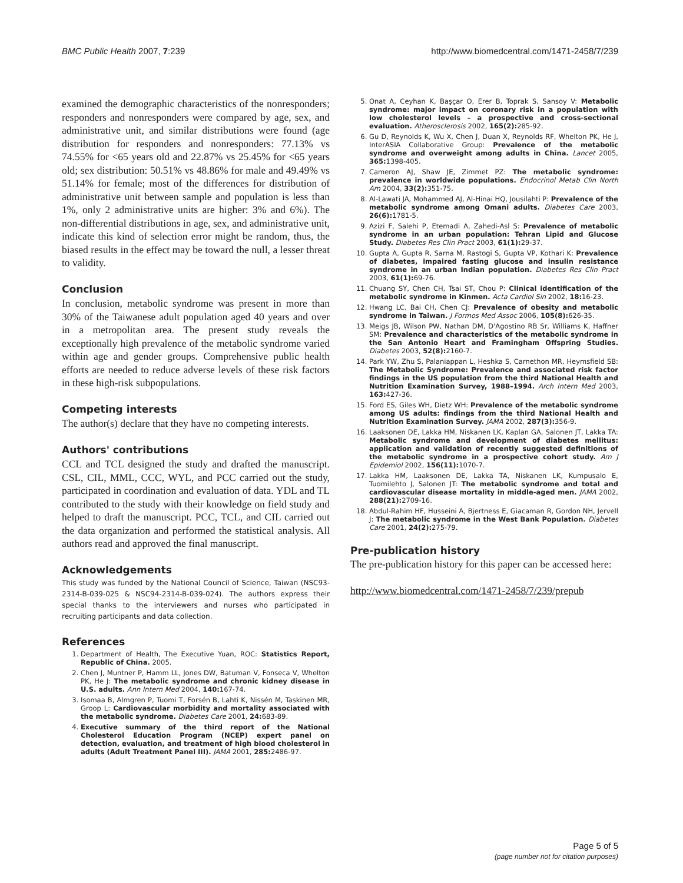BMC Public Health 2007, 7:239 http://www.biomedcentral.com/1471-2458/7/239
examined the demographic characteristics of the nonresponders; responders and nonresponders were compared by age, sex, and administrative unit, and similar distributions were found (age distribution for responders and nonresponders: 77.13% vs 74.55% for <65 years old and 22.87% vs 25.45% for <65 years old; sex distribution: 50.51% vs 48.86% for male and 49.49% vs 51.14% for female; most of the differences for distribution of administrative unit between sample and population is less than 1%, only 2 administrative units are higher: 3% and 6%). The non-differential distributions in age, sex, and administrative unit, indicate this kind of selection error might be random, thus, the biased results in the effect may be toward the null, a lesser threat to validity.
Conclusion
In conclusion, metabolic syndrome was present in more than 30% of the Taiwanese adult population aged 40 years and over in a metropolitan area. The present study reveals the exceptionally high prevalence of the metabolic syndrome varied within age and gender groups. Comprehensive public health efforts are needed to reduce adverse levels of these risk factors in these high-risk subpopulations.
Competing interests
The author(s) declare that they have no competing interests.
Authors' contributions
CCL and TCL designed the study and drafted the manuscript. CSL, CIL, MML, CCC, WYL, and PCC carried out the study, participated in coordination and evaluation of data. YDL and TL contributed to the study with their knowledge on field study and helped to draft the manuscript. PCC, TCL, and CIL carried out the data organization and performed the statistical analysis. All authors read and approved the final manuscript.
Acknowledgements
This study was funded by the National Council of Science, Taiwan (NSC93-2314-B-039-025 & NSC94-2314-B-039-024). The authors express their special thanks to the interviewers and nurses who participated in recruiting participants and data collection.
References
1. Department of Health, The Executive Yuan, ROC: Statistics Report, Republic of China. 2005.
2. Chen J, Muntner P, Hamm LL, Jones DW, Batuman V, Fonseca V, Whelton PK, He J: The metabolic syndrome and chronic kidney disease in U.S. adults. Ann Intern Med 2004, 140: 167-74.
3. Isomaa B, Almgren P, Tuomi T, Forsén B, Lahti K, Nissén M, Taskinen MR, Groop L: Cardiovascular morbidity and mortality associated with the metabolic syndrome. Diabetes Care 2001, 24: 683-89.
4. Executive summary of the third report of the National Cholesterol Education Program (NCEP) expert panel on detection, evaluation, and treatment of high blood cholesterol in adults (Adult Treatment Panel III). JAMA 2001, 285: 2486-97.
5. Onat A, Ceyhan K, Başçar O, Erer B, Toprak S, Sansoy V: Metabolic syndrome: major impact on coronary risk in a population with low cholesterol levels – a prospective and cross-sectional evaluation. Atherosclerosis 2002, 165(2): 285-92.
6. Gu D, Reynolds K, Wu X, Chen J, Duan X, Reynolds RF, Whelton PK, He J, InterASIA Collaborative Group: Prevalence of the metabolic syndrome and overweight among adults in China. Lancet 2005, 365: 1398-405.
7. Cameron AJ, Shaw JE, Zimmet PZ: The metabolic syndrome: prevalence in worldwide populations. Endocrinol Metab Clin North Am 2004, 33(2): 351-75.
8. Al-Lawati JA, Mohammed AJ, Al-Hinai HQ, Jousilahti P: Prevalence of the metabolic syndrome among Omani adults. Diabetes Care 2003, 26(6): 1781-5.
9. Azizi F, Salehi P, Etemadi A, Zahedi-Asl S: Prevalence of metabolic syndrome in an urban population: Tehran Lipid and Glucose Study. Diabetes Res Clin Pract 2003, 61(1): 29-37.
10. Gupta A, Gupta R, Sarna M, Rastogi S, Gupta VP, Kothari K: Prevalence of diabetes, impaired fasting glucose and insulin resistance syndrome in an urban Indian population. Diabetes Res Clin Pract 2003, 61(1): 69-76.
11. Chuang SY, Chen CH, Tsai ST, Chou P: Clinical identification of the metabolic syndrome in Kinmen. Acta Cardiol Sin 2002, 18: 16-23.
12. Hwang LC, Bai CH, Chen CJ: Prevalence of obesity and metabolic syndrome in Taiwan. J Formos Med Assoc 2006, 105(8): 626-35.
13. Meigs JB, Wilson PW, Nathan DM, D'Agostino RB Sr, Williams K, Haffner SM: Prevalence and characteristics of the metabolic syndrome in the San Antonio Heart and Framingham Offspring Studies. Diabetes 2003, 52(8): 2160-7.
14. Park YW, Zhu S, Palaniappan L, Heshka S, Carnethon MR, Heymsfield SB: The Metabolic Syndrome: Prevalence and associated risk factor findings in the US population from the third National Health and Nutrition Examination Survey, 1988–1994. Arch Intern Med 2003, 163: 427-36.
15. Ford ES, Giles WH, Dietz WH: Prevalence of the metabolic syndrome among US adults: findings from the third National Health and Nutrition Examination Survey. JAMA 2002, 287(3): 356-9.
16. Laaksonen DE, Lakka HM, Niskanen LK, Kaplan GA, Salonen JT, Lakka TA: Metabolic syndrome and development of diabetes mellitus: application and validation of recently suggested definitions of the metabolic syndrome in a prospective cohort study. Am J Epidemiol 2002, 156(11): 1070-7.
17. Lakka HM, Laaksonen DE, Lakka TA, Niskanen LK, Kumpusalo E, Tuomilehto J, Salonen JT: The metabolic syndrome and total and cardiovascular disease mortality in middle-aged men. JAMA 2002, 288(21): 2709-16.
18. Abdul-Rahim HF, Husseini A, Bjertness E, Giacaman R, Gordon NH, Jervell J: The metabolic syndrome in the West Bank Population. Diabetes Care 2001, 24(2): 275-79.
Pre-publication history
The pre-publication history for this paper can be accessed here:
http://www.biomedcentral.com/1471-2458/7/239/prepub
Page 5 of 5
(page number not for citation purposes)